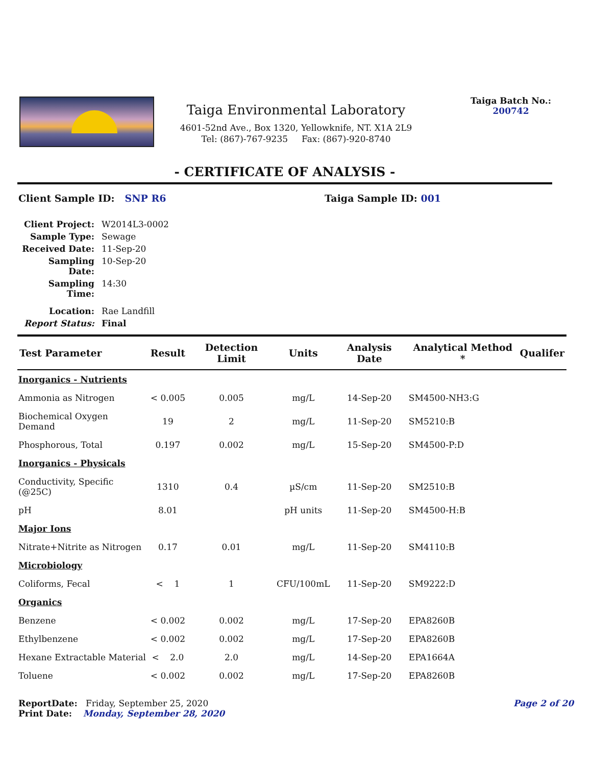Taiga Environmental Laboratory
4601-52nd Ave., Box 1320, Yellowknife, NT. X1A 2L9
Tel: (867)-767-9235 Fax: (867)-920-8740
Taiga Batch No.:
200742
- CERTIFICATE OF ANALYSIS -
Client Sample ID: SNP R6 Taiga Sample ID: 001
Client Project: W2014L3-0002
Sample Type: Sewage
Received Date: 11-Sep-20
Sampling Date: 10-Sep-20
Sampling Time: 14:30
Location: Rae Landfill
Report Status: Final
| Test Parameter | Result | Detection Limit | Units | Analysis Date | Analytical Method * | Qualifer |
| --- | --- | --- | --- | --- | --- | --- |
| Inorganics - Nutrients | | | | | | |
| Ammonia as Nitrogen | < 0.005 | 0.005 | mg/L | 14-Sep-20 | SM4500-NH3:G | |
| Biochemical Oxygen Demand | 19 | 2 | mg/L | 11-Sep-20 | SM5210:B | |
| Phosphorous, Total | 0.197 | 0.002 | mg/L | 15-Sep-20 | SM4500-P:D | |
| Inorganics - Physicals | | | | | | |
| Conductivity, Specific (@25C) | 1310 | 0.4 | µS/cm | 11-Sep-20 | SM2510:B | |
| pH | 8.01 | | pH units | 11-Sep-20 | SM4500-H:B | |
| Major Ions | | | | | | |
| Nitrate+Nitrite as Nitrogen | 0.17 | 0.01 | mg/L | 11-Sep-20 | SM4110:B | |
| Microbiology | | | | | | |
| Coliforms, Fecal | < 1 | 1 | CFU/100mL | 11-Sep-20 | SM9222:D | |
| Organics | | | | | | |
| Benzene | < 0.002 | 0.002 | mg/L | 17-Sep-20 | EPA8260B | |
| Ethylbenzene | < 0.002 | 0.002 | mg/L | 17-Sep-20 | EPA8260B | |
| Hexane Extractable Material | < 2.0 | 2.0 | mg/L | 14-Sep-20 | EPA1664A | |
| Toluene | < 0.002 | 0.002 | mg/L | 17-Sep-20 | EPA8260B | |
ReportDate: Friday, September 25, 2020
Print Date: Monday, September 28, 2020
Page 2 of 20